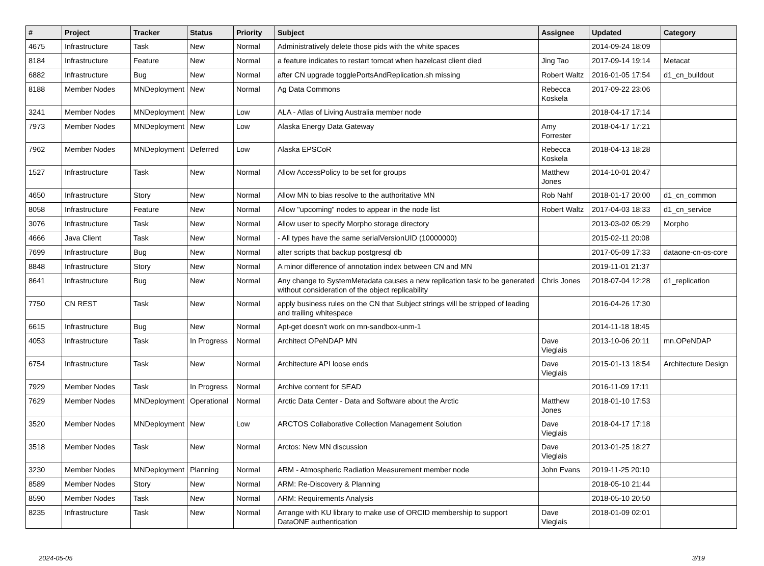| # | Project | Tracker | Status | Priority | Subject | Assignee | Updated | Category |
| --- | --- | --- | --- | --- | --- | --- | --- | --- |
| 4675 | Infrastructure | Task | New | Normal | Administratively delete those pids with the white spaces | | 2014-09-24 18:09 | |
| 8184 | Infrastructure | Feature | New | Normal | a feature indicates to restart tomcat when hazelcast client died | Jing Tao | 2017-09-14 19:14 | Metacat |
| 6882 | Infrastructure | Bug | New | Normal | after CN upgrade togglePortsAndReplication.sh missing | Robert Waltz | 2016-01-05 17:54 | d1_cn_buildout |
| 8188 | Member Nodes | MNDeployment | New | Normal | Ag Data Commons | Rebecca Koskela | 2017-09-22 23:06 | |
| 3241 | Member Nodes | MNDeployment | New | Low | ALA - Atlas of Living Australia member node | | 2018-04-17 17:14 | |
| 7973 | Member Nodes | MNDeployment | New | Low | Alaska Energy Data Gateway | Amy Forrester | 2018-04-17 17:21 | |
| 7962 | Member Nodes | MNDeployment | Deferred | Low | Alaska EPSCoR | Rebecca Koskela | 2018-04-13 18:28 | |
| 1527 | Infrastructure | Task | New | Normal | Allow AccessPolicy to be set for groups | Matthew Jones | 2014-10-01 20:47 | |
| 4650 | Infrastructure | Story | New | Normal | Allow MN to bias resolve to the authoritative MN | Rob Nahf | 2018-01-17 20:00 | d1_cn_common |
| 8058 | Infrastructure | Feature | New | Normal | Allow "upcoming" nodes to appear in the node list | Robert Waltz | 2017-04-03 18:33 | d1_cn_service |
| 3076 | Infrastructure | Task | New | Normal | Allow user to specify Morpho storage directory | | 2013-03-02 05:29 | Morpho |
| 4666 | Java Client | Task | New | Normal | - All types have the same serialVersionUID (10000000) | | 2015-02-11 20:08 | |
| 7699 | Infrastructure | Bug | New | Normal | alter scripts that backup postgresql db | | 2017-05-09 17:33 | dataone-cn-os-core |
| 8848 | Infrastructure | Story | New | Normal | A minor difference of annotation index between CN and MN | | 2019-11-01 21:37 | |
| 8641 | Infrastructure | Bug | New | Normal | Any change to SystemMetadata causes a new replication task to be generated without consideration of the object replicability | Chris Jones | 2018-07-04 12:28 | d1_replication |
| 7750 | CN REST | Task | New | Normal | apply business rules on the CN that Subject strings will be stripped of leading and trailing whitespace | | 2016-04-26 17:30 | |
| 6615 | Infrastructure | Bug | New | Normal | Apt-get doesn't work on mn-sandbox-unm-1 | | 2014-11-18 18:45 | |
| 4053 | Infrastructure | Task | In Progress | Normal | Architect OPeNDAP MN | Dave Vieglais | 2013-10-06 20:11 | mn.OPeNDAP |
| 6754 | Infrastructure | Task | New | Normal | Architecture API loose ends | Dave Vieglais | 2015-01-13 18:54 | Architecture Design |
| 7929 | Member Nodes | Task | In Progress | Normal | Archive content for SEAD | | 2016-11-09 17:11 | |
| 7629 | Member Nodes | MNDeployment | Operational | Normal | Arctic Data Center - Data and Software about the Arctic | Matthew Jones | 2018-01-10 17:53 | |
| 3520 | Member Nodes | MNDeployment | New | Low | ARCTOS Collaborative Collection Management Solution | Dave Vieglais | 2018-04-17 17:18 | |
| 3518 | Member Nodes | Task | New | Normal | Arctos: New MN discussion | Dave Vieglais | 2013-01-25 18:27 | |
| 3230 | Member Nodes | MNDeployment | Planning | Normal | ARM - Atmospheric Radiation Measurement member node | John Evans | 2019-11-25 20:10 | |
| 8589 | Member Nodes | Story | New | Normal | ARM: Re-Discovery & Planning | | 2018-05-10 21:44 | |
| 8590 | Member Nodes | Task | New | Normal | ARM: Requirements Analysis | | 2018-05-10 20:50 | |
| 8235 | Infrastructure | Task | New | Normal | Arrange with KU library to make use of ORCID membership to support DataONE authentication | Dave Vieglais | 2018-01-09 02:01 | |
2024-05-05 3/19